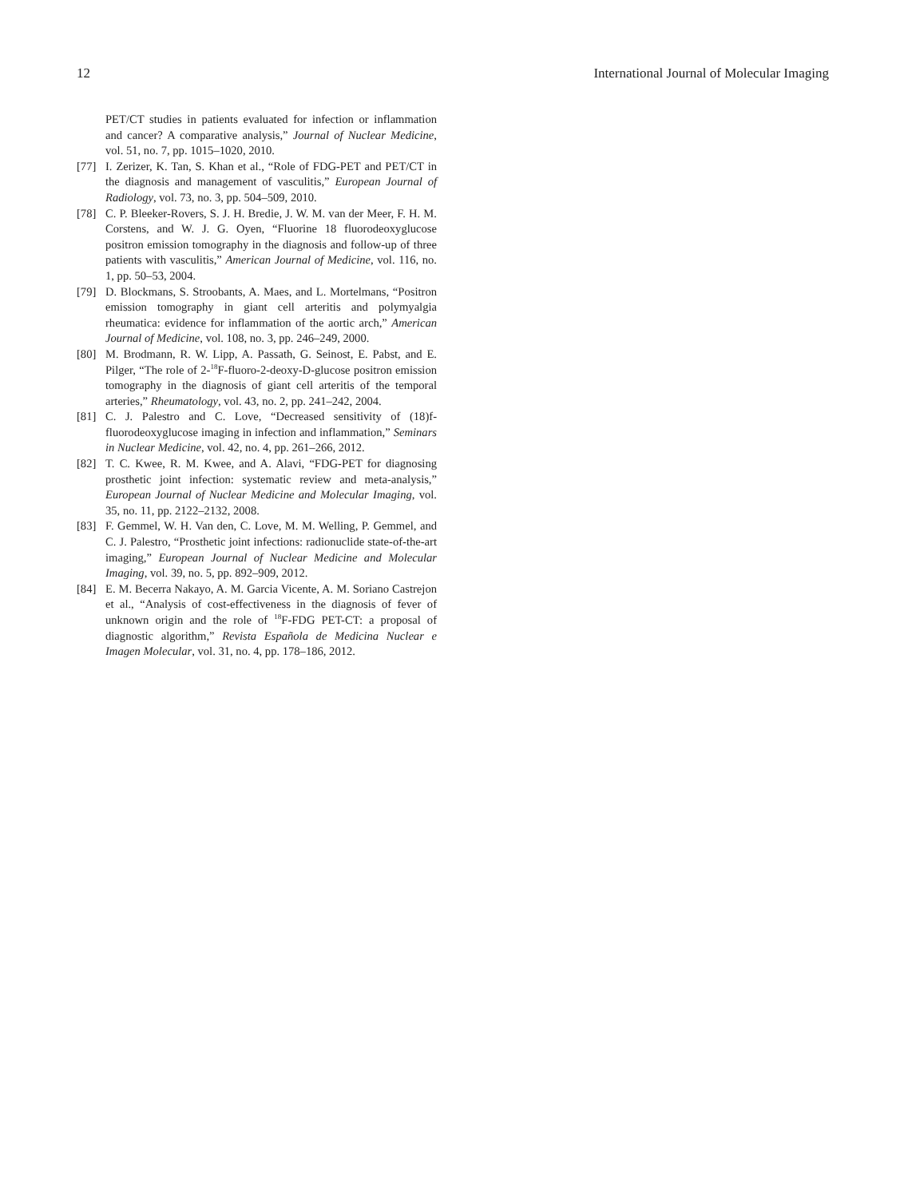12 International Journal of Molecular Imaging
PET/CT studies in patients evaluated for infection or inflammation and cancer? A comparative analysis,” Journal of Nuclear Medicine, vol. 51, no. 7, pp. 1015–1020, 2010.
[77] I. Zerizer, K. Tan, S. Khan et al., “Role of FDG-PET and PET/CT in the diagnosis and management of vasculitis,” European Journal of Radiology, vol. 73, no. 3, pp. 504–509, 2010.
[78] C. P. Bleeker-Rovers, S. J. H. Bredie, J. W. M. van der Meer, F. H. M. Corstens, and W. J. G. Oyen, “Fluorine 18 fluorodeoxyglucose positron emission tomography in the diagnosis and follow-up of three patients with vasculitis,” American Journal of Medicine, vol. 116, no. 1, pp. 50–53, 2004.
[79] D. Blockmans, S. Stroobants, A. Maes, and L. Mortelmans, “Positron emission tomography in giant cell arteritis and polymyalgia rheumatica: evidence for inflammation of the aortic arch,” American Journal of Medicine, vol. 108, no. 3, pp. 246–249, 2000.
[80] M. Brodmann, R. W. Lipp, A. Passath, G. Seinost, E. Pabst, and E. Pilger, “The role of 2-<sup>18</sup>F-fluoro-2-deoxy-D-glucose positron emission tomography in the diagnosis of giant cell arteritis of the temporal arteries,” Rheumatology, vol. 43, no. 2, pp. 241–242, 2004.
[81] C. J. Palestro and C. Love, “Decreased sensitivity of (18)f-fluorodeoxyglucose imaging in infection and inflammation,” Seminars in Nuclear Medicine, vol. 42, no. 4, pp. 261–266, 2012.
[82] T. C. Kwee, R. M. Kwee, and A. Alavi, “FDG-PET for diagnosing prosthetic joint infection: systematic review and meta-analysis,” European Journal of Nuclear Medicine and Molecular Imaging, vol. 35, no. 11, pp. 2122–2132, 2008.
[83] F. Gemmel, W. H. Van den, C. Love, M. M. Welling, P. Gemmel, and C. J. Palestro, “Prosthetic joint infections: radionuclide state-of-the-art imaging,” European Journal of Nuclear Medicine and Molecular Imaging, vol. 39, no. 5, pp. 892–909, 2012.
[84] E. M. Becerra Nakayo, A. M. Garcia Vicente, A. M. Soriano Castrejon et al., “Analysis of cost-effectiveness in the diagnosis of fever of unknown origin and the role of <sup>18</sup>F-FDG PET-CT: a proposal of diagnostic algorithm,” Revista Española de Medicina Nuclear e Imagen Molecular, vol. 31, no. 4, pp. 178–186, 2012.